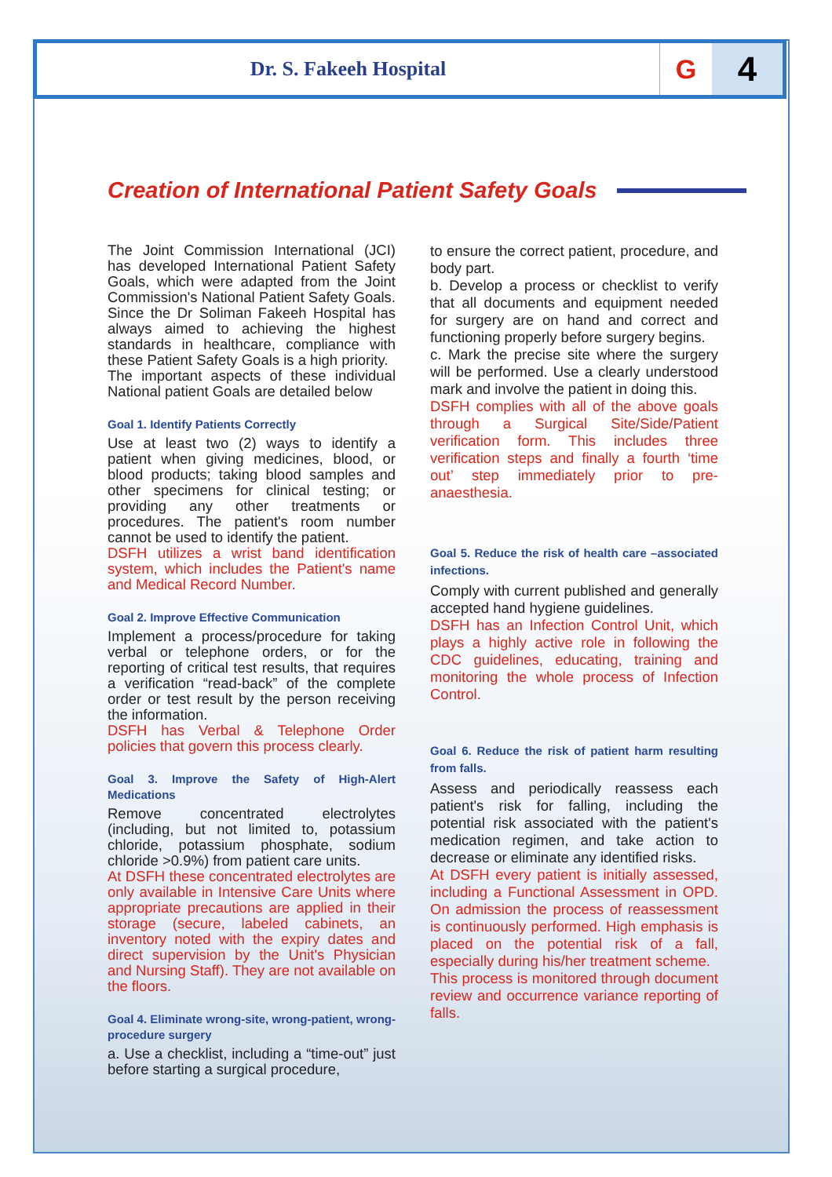Dr. S. Fakeeh Hospital
G
4
Creation of International Patient Safety Goals
The Joint Commission International (JCI) has developed International Patient Safety Goals, which were adapted from the Joint Commission's National Patient Safety Goals. Since the Dr Soliman Fakeeh Hospital has always aimed to achieving the highest standards in healthcare, compliance with these Patient Safety Goals is a high priority.
The important aspects of these individual National patient Goals are detailed below
Goal 1. Identify Patients Correctly
Use at least two (2) ways to identify a patient when giving medicines, blood, or blood products; taking blood samples and other specimens for clinical testing; or providing any other treatments or procedures. The patient's room number cannot be used to identify the patient.
DSFH utilizes a wrist band identification system, which includes the Patient's name and Medical Record Number.
Goal 2. Improve Effective Communication
Implement a process/procedure for taking verbal or telephone orders, or for the reporting of critical test results, that requires a verification “read-back” of the complete order or test result by the person receiving the information.
DSFH has Verbal & Telephone Order policies that govern this process clearly.
Goal 3. Improve the Safety of High-Alert Medications
Remove concentrated electrolytes (including, but not limited to, potassium chloride, potassium phosphate, sodium chloride >0.9%) from patient care units.
At DSFH these concentrated electrolytes are only available in Intensive Care Units where appropriate precautions are applied in their storage (secure, labeled cabinets, an inventory noted with the expiry dates and direct supervision by the Unit's Physician and Nursing Staff). They are not available on the floors.
Goal 4. Eliminate wrong-site, wrong-patient, wrong-procedure surgery
a. Use a checklist, including a “time-out” just before starting a surgical procedure,
to ensure the correct patient, procedure, and body part.
b. Develop a process or checklist to verify that all documents and equipment needed for surgery are on hand and correct and functioning properly before surgery begins.
c. Mark the precise site where the surgery will be performed. Use a clearly understood mark and involve the patient in doing this.
DSFH complies with all of the above goals through a Surgical Site/Side/Patient verification form. This includes three verification steps and finally a fourth ‘time out’ step immediately prior to pre-anaesthesia.
Goal 5. Reduce the risk of health care –associated infections.
Comply with current published and generally accepted hand hygiene guidelines.
DSFH has an Infection Control Unit, which plays a highly active role in following the CDC guidelines, educating, training and monitoring the whole process of Infection Control.
Goal 6. Reduce the risk of patient harm resulting from falls.
Assess and periodically reassess each patient's risk for falling, including the potential risk associated with the patient's medication regimen, and take action to decrease or eliminate any identified risks.
At DSFH every patient is initially assessed, including a Functional Assessment in OPD. On admission the process of reassessment is continuously performed. High emphasis is placed on the potential risk of a fall, especially during his/her treatment scheme.
This process is monitored through document review and occurrence variance reporting of falls.